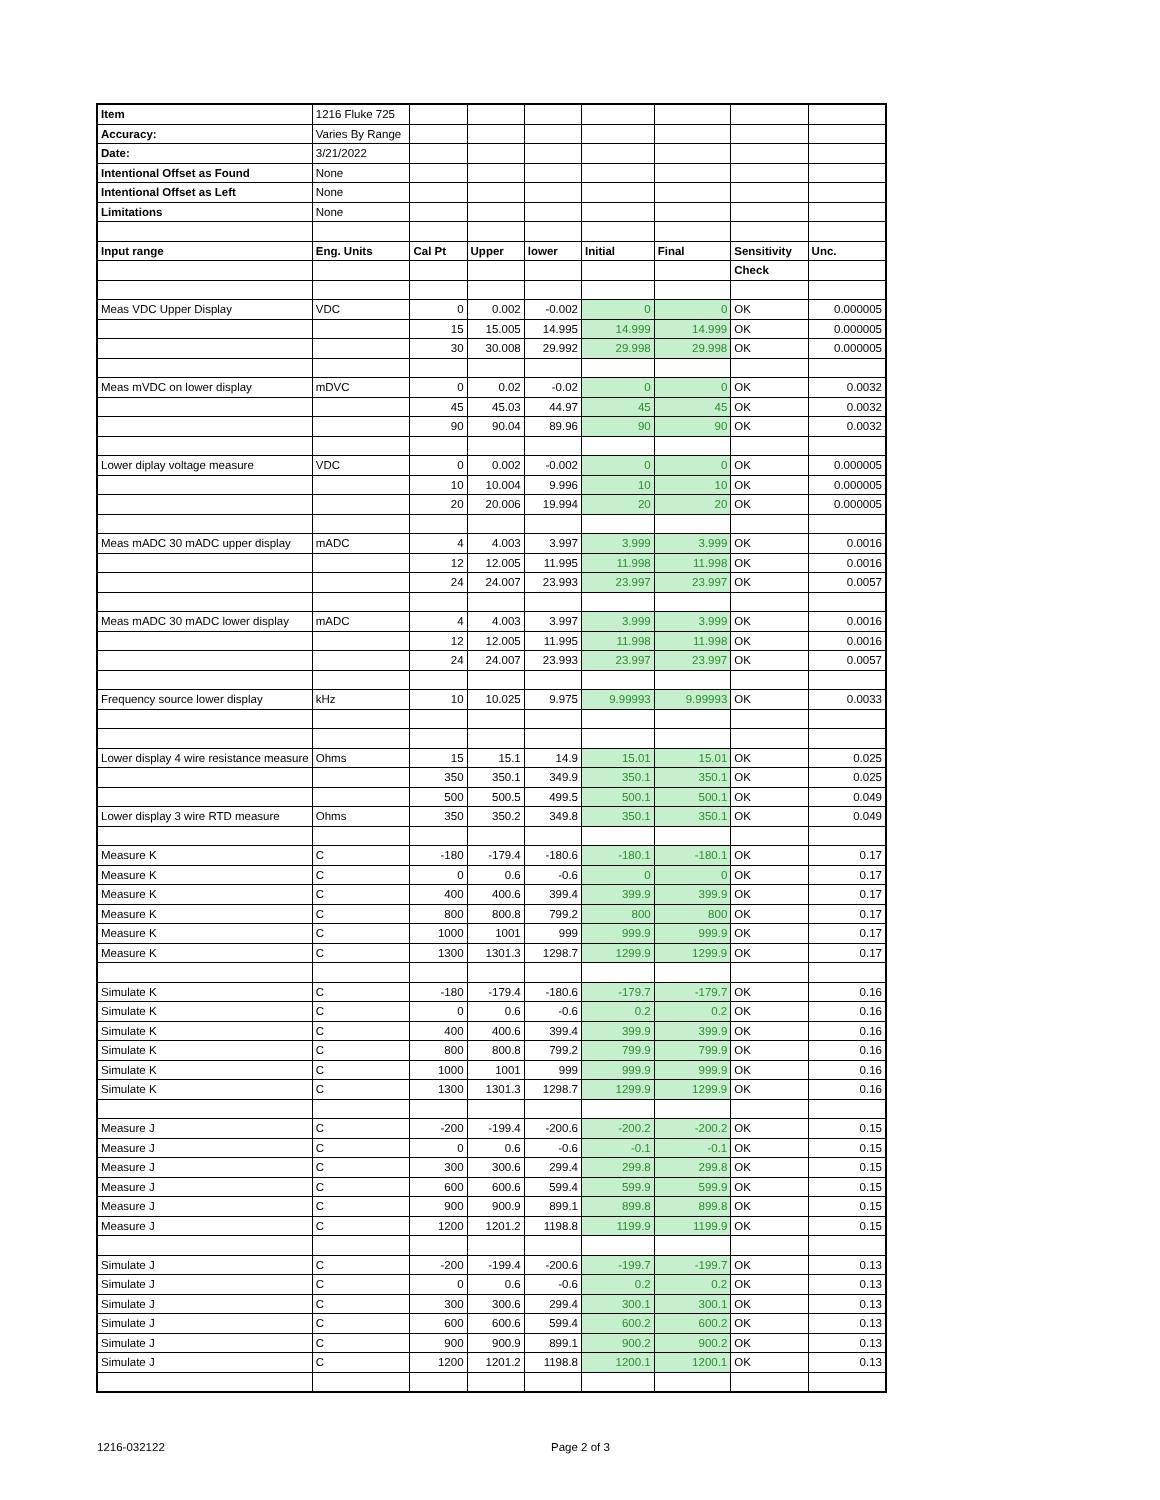| Item | 1216 Fluke 725 | | | | | | | |
| Accuracy: | Varies By Range | | | | | | | |
| Date: | 3/21/2022 | | | | | | | |
| Intentional Offset as Found | None | | | | | | | |
| Intentional Offset as Left | None | | | | | | | |
| Limitations | None | | | | | | | |
| Input range | Eng. Units | Cal Pt | Upper | lower | Initial | Final | Sensitivity | Unc. |
| | | | | | | | Check | |
| Meas VDC Upper Display | VDC | 0 | 0.002 | -0.002 | 0 | 0 | OK | 0.000005 |
| | | 15 | 15.005 | 14.995 | 14.999 | 14.999 | OK | 0.000005 |
| | | 30 | 30.008 | 29.992 | 29.998 | 29.998 | OK | 0.000005 |
| Meas mVDC on lower display | mDVC | 0 | 0.02 | -0.02 | 0 | 0 | OK | 0.0032 |
| | | 45 | 45.03 | 44.97 | 45 | 45 | OK | 0.0032 |
| | | 90 | 90.04 | 89.96 | 90 | 90 | OK | 0.0032 |
| Lower diplay voltage measure | VDC | 0 | 0.002 | -0.002 | 0 | 0 | OK | 0.000005 |
| | | 10 | 10.004 | 9.996 | 10 | 10 | OK | 0.000005 |
| | | 20 | 20.006 | 19.994 | 20 | 20 | OK | 0.000005 |
| Meas mADC 30 mADC upper display | mADC | 4 | 4.003 | 3.997 | 3.999 | 3.999 | OK | 0.0016 |
| | | 12 | 12.005 | 11.995 | 11.998 | 11.998 | OK | 0.0016 |
| | | 24 | 24.007 | 23.993 | 23.997 | 23.997 | OK | 0.0057 |
| Meas mADC 30 mADC lower display | mADC | 4 | 4.003 | 3.997 | 3.999 | 3.999 | OK | 0.0016 |
| | | 12 | 12.005 | 11.995 | 11.998 | 11.998 | OK | 0.0016 |
| | | 24 | 24.007 | 23.993 | 23.997 | 23.997 | OK | 0.0057 |
| Frequency source lower display | kHz | 10 | 10.025 | 9.975 | 9.99993 | 9.99993 | OK | 0.0033 |
| Lower display 4 wire resistance measure | Ohms | 15 | 15.1 | 14.9 | 15.01 | 15.01 | OK | 0.025 |
| | | 350 | 350.1 | 349.9 | 350.1 | 350.1 | OK | 0.025 |
| | | 500 | 500.5 | 499.5 | 500.1 | 500.1 | OK | 0.049 |
| Lower display 3 wire RTD measure | Ohms | 350 | 350.2 | 349.8 | 350.1 | 350.1 | OK | 0.049 |
| Measure K | C | -180 | -179.4 | -180.6 | -180.1 | -180.1 | OK | 0.17 |
| Measure K | C | 0 | 0.6 | -0.6 | 0 | 0 | OK | 0.17 |
| Measure K | C | 400 | 400.6 | 399.4 | 399.9 | 399.9 | OK | 0.17 |
| Measure K | C | 800 | 800.8 | 799.2 | 800 | 800 | OK | 0.17 |
| Measure K | C | 1000 | 1001 | 999 | 999.9 | 999.9 | OK | 0.17 |
| Measure K | C | 1300 | 1301.3 | 1298.7 | 1299.9 | 1299.9 | OK | 0.17 |
| Simulate K | C | -180 | -179.4 | -180.6 | -179.7 | -179.7 | OK | 0.16 |
| Simulate K | C | 0 | 0.6 | -0.6 | 0.2 | 0.2 | OK | 0.16 |
| Simulate K | C | 400 | 400.6 | 399.4 | 399.9 | 399.9 | OK | 0.16 |
| Simulate K | C | 800 | 800.8 | 799.2 | 799.9 | 799.9 | OK | 0.16 |
| Simulate K | C | 1000 | 1001 | 999 | 999.9 | 999.9 | OK | 0.16 |
| Simulate K | C | 1300 | 1301.3 | 1298.7 | 1299.9 | 1299.9 | OK | 0.16 |
| Measure J | C | -200 | -199.4 | -200.6 | -200.2 | -200.2 | OK | 0.15 |
| Measure J | C | 0 | 0.6 | -0.6 | -0.1 | -0.1 | OK | 0.15 |
| Measure J | C | 300 | 300.6 | 299.4 | 299.8 | 299.8 | OK | 0.15 |
| Measure J | C | 600 | 600.6 | 599.4 | 599.9 | 599.9 | OK | 0.15 |
| Measure J | C | 900 | 900.9 | 899.1 | 899.8 | 899.8 | OK | 0.15 |
| Measure J | C | 1200 | 1201.2 | 1198.8 | 1199.9 | 1199.9 | OK | 0.15 |
| Simulate J | C | -200 | -199.4 | -200.6 | -199.7 | -199.7 | OK | 0.13 |
| Simulate J | C | 0 | 0.6 | -0.6 | 0.2 | 0.2 | OK | 0.13 |
| Simulate J | C | 300 | 300.6 | 299.4 | 300.1 | 300.1 | OK | 0.13 |
| Simulate J | C | 600 | 600.6 | 599.4 | 600.2 | 600.2 | OK | 0.13 |
| Simulate J | C | 900 | 900.9 | 899.1 | 900.2 | 900.2 | OK | 0.13 |
| Simulate J | C | 1200 | 1201.2 | 1198.8 | 1200.1 | 1200.1 | OK | 0.13 |
1216-032122 Page 2 of 3